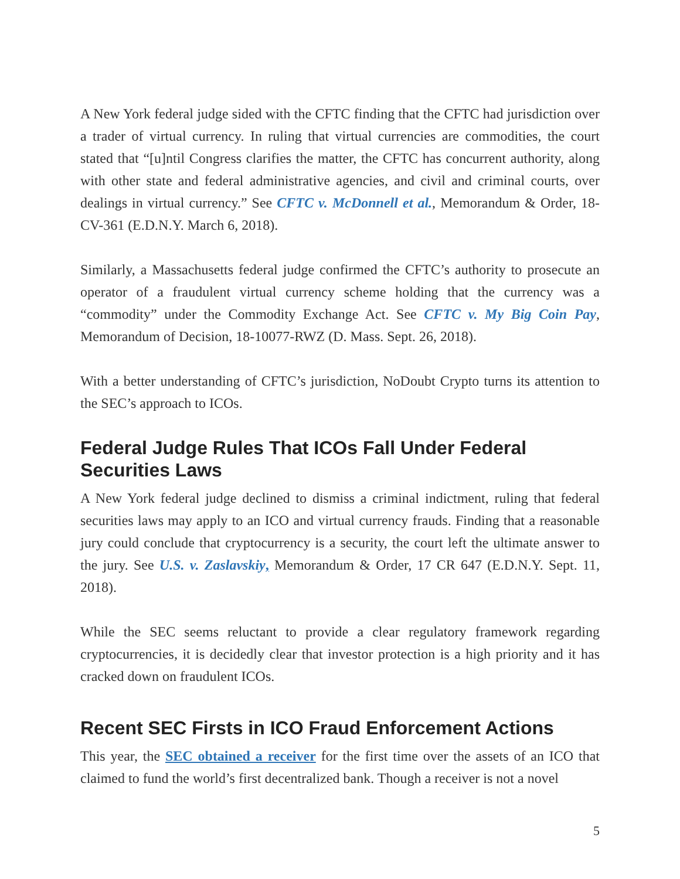A New York federal judge sided with the CFTC finding that the CFTC had jurisdiction over a trader of virtual currency. In ruling that virtual currencies are commodities, the court stated that “[u]ntil Congress clarifies the matter, the CFTC has concurrent authority, along with other state and federal administrative agencies, and civil and criminal courts, over dealings in virtual currency.” See CFTC v. McDonnell et al., Memorandum & Order, 18-CV-361 (E.D.N.Y. March 6, 2018).
Similarly, a Massachusetts federal judge confirmed the CFTC’s authority to prosecute an operator of a fraudulent virtual currency scheme holding that the currency was a “commodity” under the Commodity Exchange Act. See CFTC v. My Big Coin Pay, Memorandum of Decision, 18-10077-RWZ (D. Mass. Sept. 26, 2018).
With a better understanding of CFTC’s jurisdiction, NoDoubt Crypto turns its attention to the SEC’s approach to ICOs.
Federal Judge Rules That ICOs Fall Under Federal Securities Laws
A New York federal judge declined to dismiss a criminal indictment, ruling that federal securities laws may apply to an ICO and virtual currency frauds. Finding that a reasonable jury could conclude that cryptocurrency is a security, the court left the ultimate answer to the jury. See U.S. v. Zaslavskiy, Memorandum & Order, 17 CR 647 (E.D.N.Y. Sept. 11, 2018).
While the SEC seems reluctant to provide a clear regulatory framework regarding cryptocurrencies, it is decidedly clear that investor protection is a high priority and it has cracked down on fraudulent ICOs.
Recent SEC Firsts in ICO Fraud Enforcement Actions
This year, the SEC obtained a receiver for the first time over the assets of an ICO that claimed to fund the world’s first decentralized bank. Though a receiver is not a novel
5